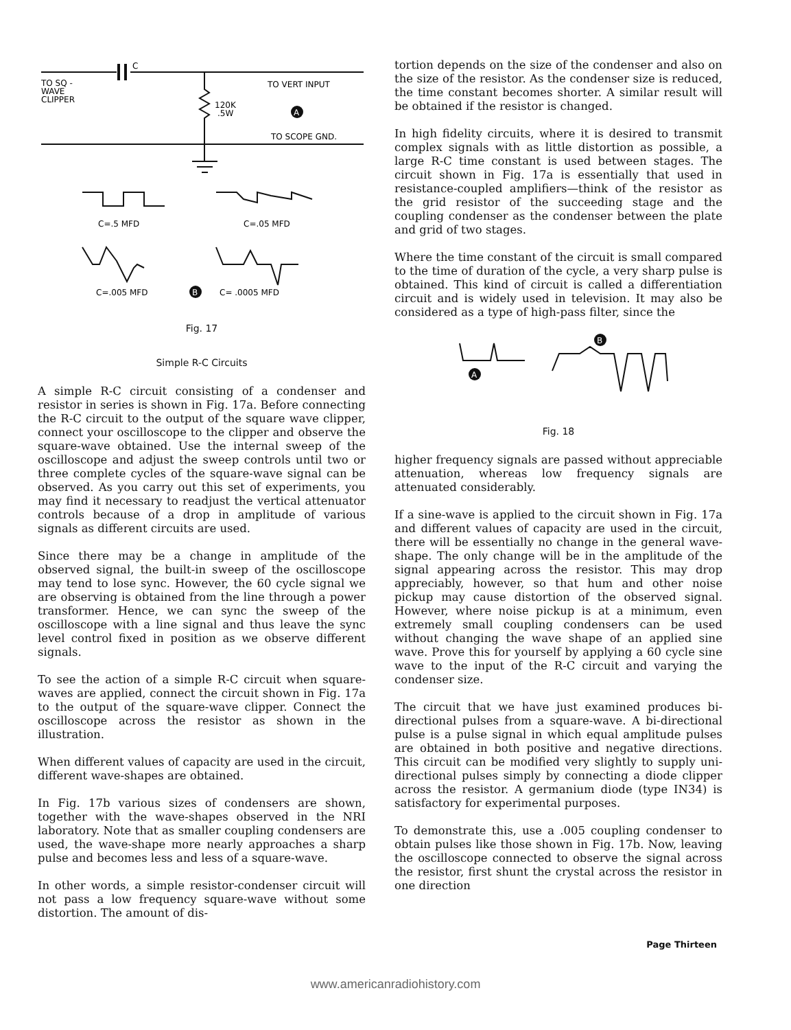TO SQ -
WAVE
CLIPPER
C
TO VERT INPUT
120K
.5W
A
TO SCOPE GND.
C=.5 MFD
C=.05 MFD
C=.005 MFD
B
C= .0005 MFD
Fig. 17
Simple R-C Circuits
A simple R-C circuit consisting of a condenser and resistor in series is shown in Fig. 17a. Before connecting the R-C circuit to the output of the square wave clipper, connect your oscilloscope to the clipper and observe the square-wave obtained. Use the internal sweep of the oscilloscope and adjust the sweep controls until two or three complete cycles of the square-wave signal can be observed. As you carry out this set of experiments, you may find it necessary to readjust the vertical attenuator controls because of a drop in amplitude of various signals as different circuits are used.
Since there may be a change in amplitude of the observed signal, the built-in sweep of the oscilloscope may tend to lose sync. However, the 60 cycle signal we are observing is obtained from the line through a power transformer. Hence, we can sync the sweep of the oscilloscope with a line signal and thus leave the sync level control fixed in position as we observe different signals.
To see the action of a simple R-C circuit when square-waves are applied, connect the circuit shown in Fig. 17a to the output of the square-wave clipper. Connect the oscilloscope across the resistor as shown in the illustration.
When different values of capacity are used in the circuit, different wave-shapes are obtained.
In Fig. 17b various sizes of condensers are shown, together with the wave-shapes observed in the NRI laboratory. Note that as smaller coupling condensers are used, the wave-shape more nearly approaches a sharp pulse and becomes less and less of a square-wave.
In other words, a simple resistor-condenser circuit will not pass a low frequency square-wave without some distortion. The amount of dis-
tortion depends on the size of the condenser and also on the size of the resistor. As the condenser size is reduced, the time constant becomes shorter. A similar result will be obtained if the resistor is changed.
In high fidelity circuits, where it is desired to transmit complex signals with as little distortion as possible, a large R-C time constant is used between stages. The circuit shown in Fig. 17a is essentially that used in resistance-coupled amplifiers—think of the resistor as the grid resistor of the succeeding stage and the coupling condenser as the condenser between the plate and grid of two stages.
Where the time constant of the circuit is small compared to the time of duration of the cycle, a very sharp pulse is obtained. This kind of circuit is called a differentiation circuit and is widely used in television. It may also be considered as a type of high-pass filter, since the
A
B
Fig. 18
higher frequency signals are passed without appreciable attenuation, whereas low frequency signals are attenuated considerably.
If a sine-wave is applied to the circuit shown in Fig. 17a and different values of capacity are used in the circuit, there will be essentially no change in the general wave-shape. The only change will be in the amplitude of the signal appearing across the resistor. This may drop appreciably, however, so that hum and other noise pickup may cause distortion of the observed signal. However, where noise pickup is at a minimum, even extremely small coupling condensers can be used without changing the wave shape of an applied sine wave. Prove this for yourself by applying a 60 cycle sine wave to the input of the R-C circuit and varying the condenser size.
The circuit that we have just examined produces bi-directional pulses from a square-wave. A bi-directional pulse is a pulse signal in which equal amplitude pulses are obtained in both positive and negative directions. This circuit can be modified very slightly to supply uni-directional pulses simply by connecting a diode clipper across the resistor. A germanium diode (type IN34) is satisfactory for experimental purposes.
To demonstrate this, use a .005 coupling condenser to obtain pulses like those shown in Fig. 17b. Now, leaving the oscilloscope connected to observe the signal across the resistor, first shunt the crystal across the resistor in one direction
Page Thirteen
www.americanradiohistory.com